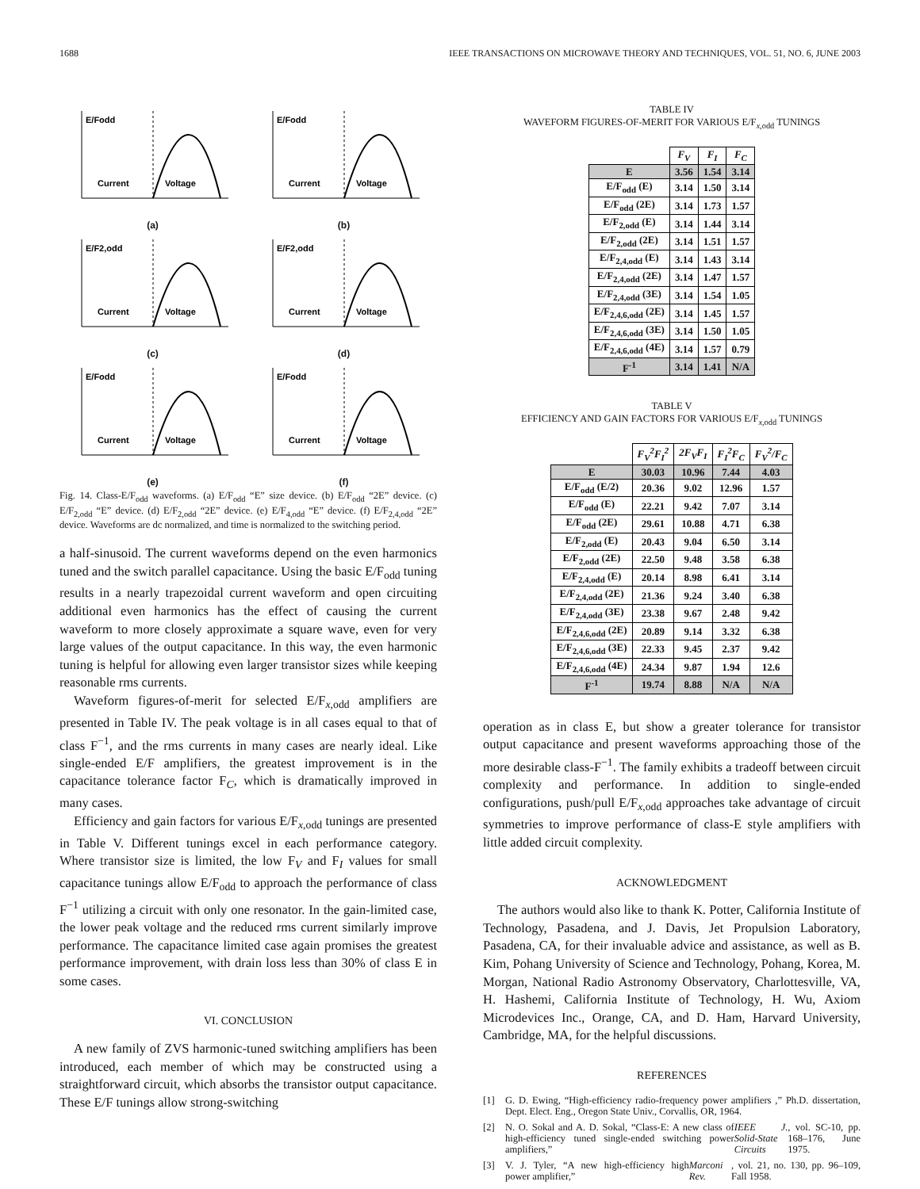1688 IEEE TRANSACTIONS ON MICROWAVE THEORY AND TECHNIQUES, VOL. 51, NO. 6, JUNE 2003
E/Fodd
Current
Voltage
(a)
E/Fodd
Current
Voltage
(b)
E/F2,odd
Current
Voltage
(c)
E/F2,odd
Current
Voltage
(d)
E/Fodd
Current
Voltage
(e)
E/Fodd
Current
Voltage
(f)
Fig. 14. Class-E/F<sub>odd</sub> waveforms. (a) E/F<sub>odd</sub> “E” size device. (b) E/F<sub>odd</sub> “2E” device. (c) E/F<sub>2,odd</sub> “E” device. (d) E/F<sub>2,odd</sub> “2E” device. (e) E/F<sub>4,odd</sub> “E” device. (f) E/F<sub>2,4,odd</sub> “2E” device. Waveforms are dc normalized, and time is normalized to the switching period.
a half-sinusoid. The current waveforms depend on the even harmonics tuned and the switch parallel capacitance. Using the basic E/F<sub>odd</sub> tuning results in a nearly trapezoidal current waveform and open circuiting additional even harmonics has the effect of causing the current waveform to more closely approximate a square wave, even for very large values of the output capacitance. In this way, the even harmonic tuning is helpful for allowing even larger transistor sizes while keeping reasonable rms currents.
Waveform figures-of-merit for selected E/F<sub>x,odd</sub> amplifiers are presented in Table IV. The peak voltage is in all cases equal to that of class F<sup>−1</sup>, and the rms currents in many cases are nearly ideal. Like single-ended E/F amplifiers, the greatest improvement is in the capacitance tolerance factor F<sub>C</sub>, which is dramatically improved in many cases.
Efficiency and gain factors for various E/F<sub>x,odd</sub> tunings are presented in Table V. Different tunings excel in each performance category. Where transistor size is limited, the low F<sub>V</sub> and F<sub>I</sub> values for small capacitance tunings allow E/F<sub>odd</sub> to approach the performance of class F<sup>−1</sup> utilizing a circuit with only one resonator. In the gain-limited case, the lower peak voltage and the reduced rms current similarly improve performance. The capacitance limited case again promises the greatest performance improvement, with drain loss less than 30% of class E in some cases.
VI. CONCLUSION
A new family of ZVS harmonic-tuned switching amplifiers has been introduced, each member of which may be constructed using a straightforward circuit, which absorbs the transistor output capacitance. These E/F tunings allow strong-switching
TABLE IV
WAVEFORM FIGURES-OF-MERIT FOR VARIOUS E/F<sub>x,odd</sub> TUNINGS
| | F<sub>V</sub> | F<sub>I</sub> | F<sub>C</sub> |
| --- | --- | --- | --- |
| E | 3.56 | 1.54 | 3.14 |
| E/F<sub>odd</sub> (E) | 3.14 | 1.50 | 3.14 |
| E/F<sub>odd</sub> (2E) | 3.14 | 1.73 | 1.57 |
| E/F<sub>2,odd</sub> (E) | 3.14 | 1.44 | 3.14 |
| E/F<sub>2,odd</sub> (2E) | 3.14 | 1.51 | 1.57 |
| E/F<sub>2,4,odd</sub> (E) | 3.14 | 1.43 | 3.14 |
| E/F<sub>2,4,odd</sub> (2E) | 3.14 | 1.47 | 1.57 |
| E/F<sub>2,4,odd</sub> (3E) | 3.14 | 1.54 | 1.05 |
| E/F<sub>2,4,6,odd</sub> (2E) | 3.14 | 1.45 | 1.57 |
| E/F<sub>2,4,6,odd</sub> (3E) | 3.14 | 1.50 | 1.05 |
| E/F<sub>2,4,6,odd</sub> (4E) | 3.14 | 1.57 | 0.79 |
| F<sup>-1</sup> | 3.14 | 1.41 | N/A |
TABLE V
EFFICIENCY AND GAIN FACTORS FOR VARIOUS E/F<sub>x,odd</sub> TUNINGS
| | F<sub>V</sub><sup>2</sup>F<sub>I</sub><sup>2</sup> | 2F<sub>V</sub>F<sub>I</sub> | F<sub>I</sub><sup>2</sup>F<sub>C</sub> | F<sub>V</sub><sup>2</sup>/F<sub>C</sub> |
| --- | --- | --- | --- | --- |
| E | 30.03 | 10.96 | 7.44 | 4.03 |
| E/F<sub>odd</sub> (E/2) | 20.36 | 9.02 | 12.96 | 1.57 |
| E/F<sub>odd</sub> (E) | 22.21 | 9.42 | 7.07 | 3.14 |
| E/F<sub>odd</sub> (2E) | 29.61 | 10.88 | 4.71 | 6.38 |
| E/F<sub>2,odd</sub> (E) | 20.43 | 9.04 | 6.50 | 3.14 |
| E/F<sub>2,odd</sub> (2E) | 22.50 | 9.48 | 3.58 | 6.38 |
| E/F<sub>2,4,odd</sub> (E) | 20.14 | 8.98 | 6.41 | 3.14 |
| E/F<sub>2,4,odd</sub> (2E) | 21.36 | 9.24 | 3.40 | 6.38 |
| E/F<sub>2,4,odd</sub> (3E) | 23.38 | 9.67 | 2.48 | 9.42 |
| E/F<sub>2,4,6,odd</sub> (2E) | 20.89 | 9.14 | 3.32 | 6.38 |
| E/F<sub>2,4,6,odd</sub> (3E) | 22.33 | 9.45 | 2.37 | 9.42 |
| E/F<sub>2,4,6,odd</sub> (4E) | 24.34 | 9.87 | 1.94 | 12.6 |
| F<sup>-1</sup> | 19.74 | 8.88 | N/A | N/A |
operation as in class E, but show a greater tolerance for transistor output capacitance and present waveforms approaching those of the more desirable class-F<sup>−1</sup>. The family exhibits a tradeoff between circuit complexity and performance. In addition to single-ended configurations, push/pull E/F<sub>x,odd</sub> approaches take advantage of circuit symmetries to improve performance of class-E style amplifiers with little added circuit complexity.
ACKNOWLEDGMENT
The authors would also like to thank K. Potter, California Institute of Technology, Pasadena, and J. Davis, Jet Propulsion Laboratory, Pasadena, CA, for their invaluable advice and assistance, as well as B. Kim, Pohang University of Science and Technology, Pohang, Korea, M. Morgan, National Radio Astronomy Observatory, Charlottesville, VA, H. Hashemi, California Institute of Technology, H. Wu, Axiom Microdevices Inc., Orange, CA, and D. Ham, Harvard University, Cambridge, MA, for the helpful discussions.
REFERENCES
[1] G. D. Ewing, “High-efficiency radio-frequency power amplifiers ,” Ph.D. dissertation, Dept. Elect. Eng., Oregon State Univ., Corvallis, OR, 1964.
[2] N. O. Sokal and A. D. Sokal, “Class-E: A new class of high-efficiency tuned single-ended switching power amplifiers,” IEEE J. Solid-State Circuits, vol. SC-10, pp. 168–176, June 1975.
[3] V. J. Tyler, “A new high-efficiency high power amplifier,” Marconi Rev., vol. 21, no. 130, pp. 96–109, Fall 1958.